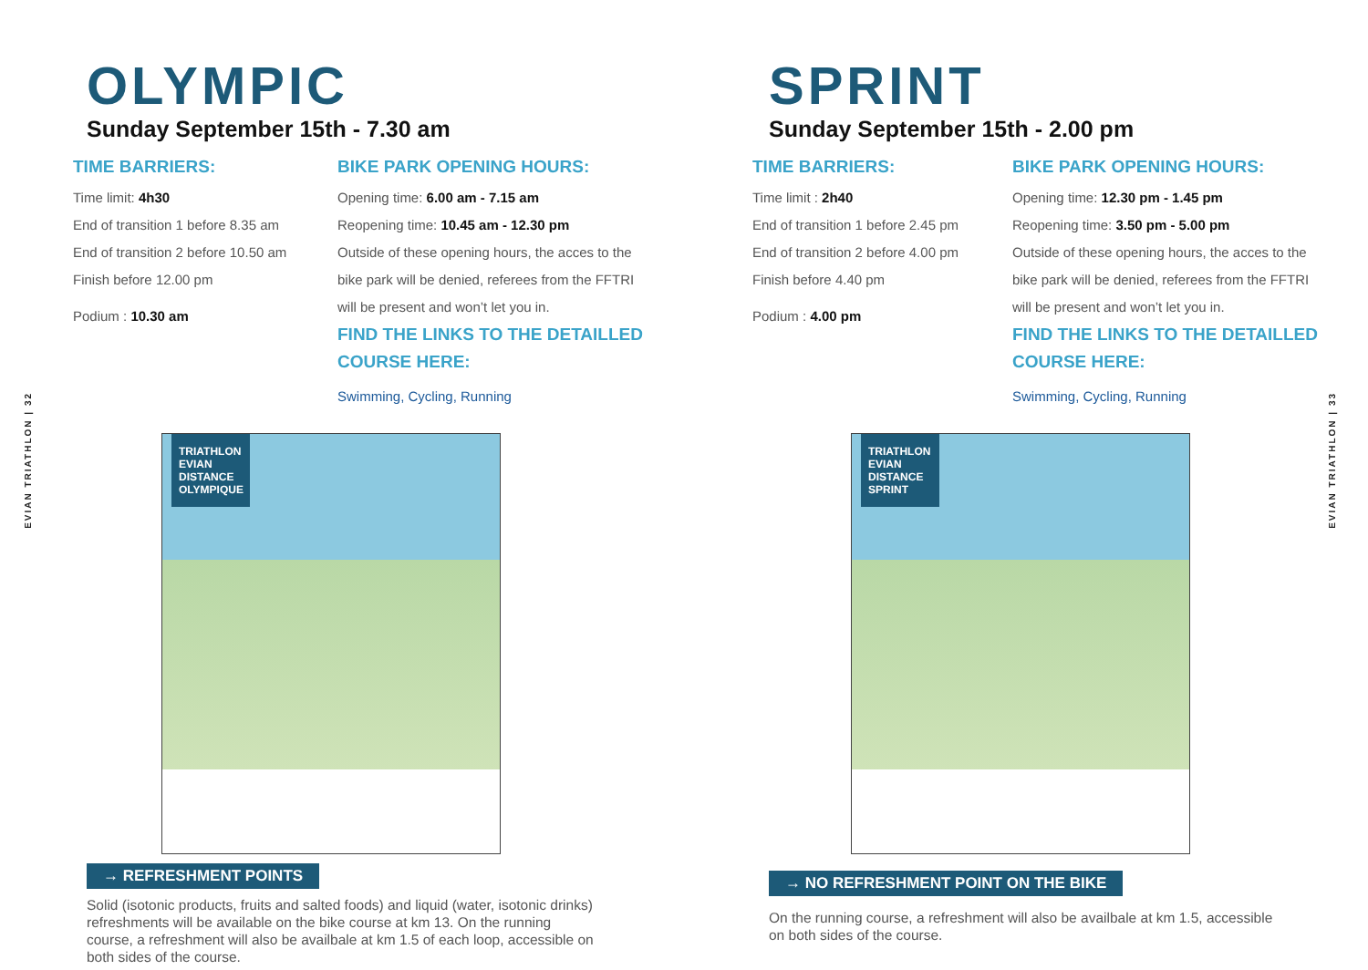EVIAN TRIATHLON | 32
OLYMPIC
Sunday September 15th - 7.30 am
TIME BARRIERS:
Time limit: 4h30
End of transition 1 before 8.35 am
End of transition 2 before 10.50 am
Finish before 12.00 pm
Podium : 10.30 am
BIKE PARK OPENING HOURS:
Opening time: 6.00 am - 7.15 am
Reopening time: 10.45 am - 12.30 pm
Outside of these opening hours, the acces to the bike park will be denied, referees from the FFTRI will be present and won’t let you in.
FIND THE LINKS TO THE DETAILLED COURSE HERE:
Swimming, Cycling, Running
TRIATHLON EVIAN
DISTANCE OLYMPIQUE
→ REFRESHMENT POINTS
Solid (isotonic products, fruits and salted foods) and liquid (water, isotonic drinks) refreshments will be available on the bike course at km 13. On the running course, a refreshment will also be availbale at km 1.5 of each loop, accessible on both sides of the course.
EVIAN TRIATHLON | 33
SPRINT
Sunday September 15th - 2.00 pm
TIME BARRIERS:
Time limit : 2h40
End of transition 1 before 2.45 pm
End of transition 2 before 4.00 pm
Finish before 4.40 pm
Podium : 4.00 pm
BIKE PARK OPENING HOURS:
Opening time: 12.30 pm - 1.45 pm
Reopening time: 3.50 pm - 5.00 pm
Outside of these opening hours, the acces to the bike park will be denied, referees from the FFTRI will be present and won’t let you in.
FIND THE LINKS TO THE DETAILLED COURSE HERE:
Swimming, Cycling, Running
TRIATHLON EVIAN
DISTANCE SPRINT
→ NO REFRESHMENT POINT ON THE BIKE
On the running course, a refreshment will also be availbale at km 1.5, accessible on both sides of the course.